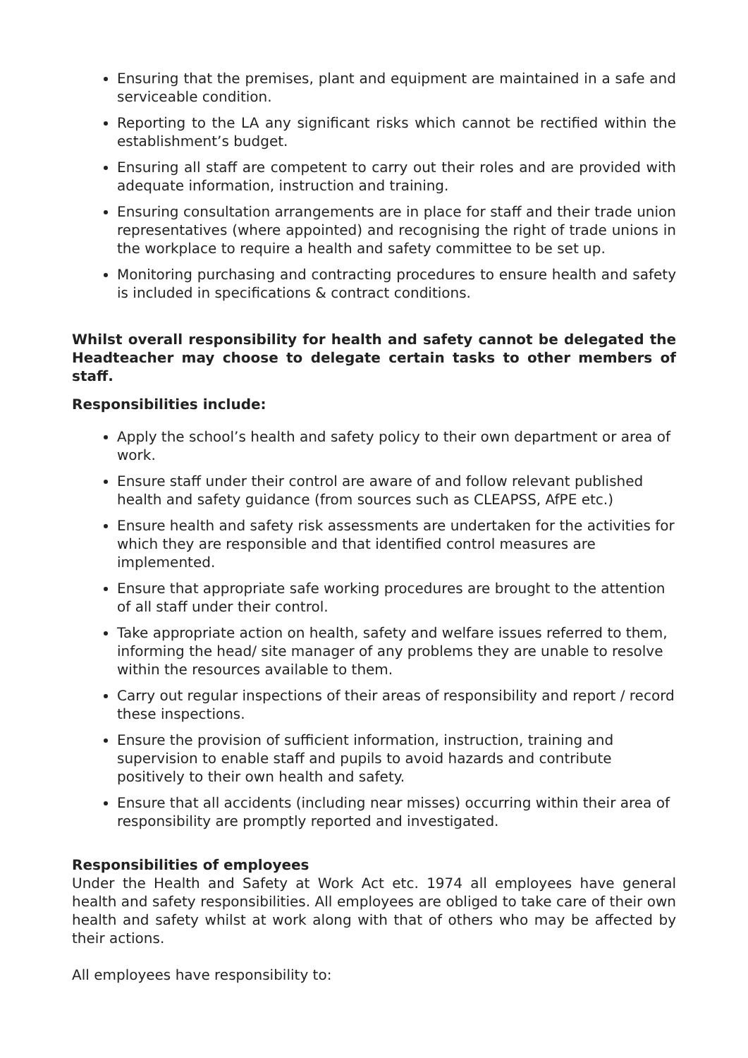Ensuring that the premises, plant and equipment are maintained in a safe and serviceable condition.
Reporting to the LA any significant risks which cannot be rectified within the establishment’s budget.
Ensuring all staff are competent to carry out their roles and are provided with adequate information, instruction and training.
Ensuring consultation arrangements are in place for staff and their trade union representatives (where appointed) and recognising the right of trade unions in the workplace to require a health and safety committee to be set up.
Monitoring purchasing and contracting procedures to ensure health and safety is included in specifications & contract conditions.
Whilst overall responsibility for health and safety cannot be delegated the Headteacher may choose to delegate certain tasks to other members of staff.
Responsibilities include:
Apply the school’s health and safety policy to their own department or area of work.
Ensure staff under their control are aware of and follow relevant published health and safety guidance (from sources such as CLEAPSS, AfPE etc.)
Ensure health and safety risk assessments are undertaken for the activities for which they are responsible and that identified control measures are implemented.
Ensure that appropriate safe working procedures are brought to the attention of all staff under their control.
Take appropriate action on health, safety and welfare issues referred to them, informing the head/ site manager of any problems they are unable to resolve within the resources available to them.
Carry out regular inspections of their areas of responsibility and report / record these inspections.
Ensure the provision of sufficient information, instruction, training and supervision to enable staff and pupils to avoid hazards and contribute positively to their own health and safety.
Ensure that all accidents (including near misses) occurring within their area of responsibility are promptly reported and investigated.
Responsibilities of employees
Under the Health and Safety at Work Act etc. 1974 all employees have general health and safety responsibilities. All employees are obliged to take care of their own health and safety whilst at work along with that of others who may be affected by their actions.
All employees have responsibility to: